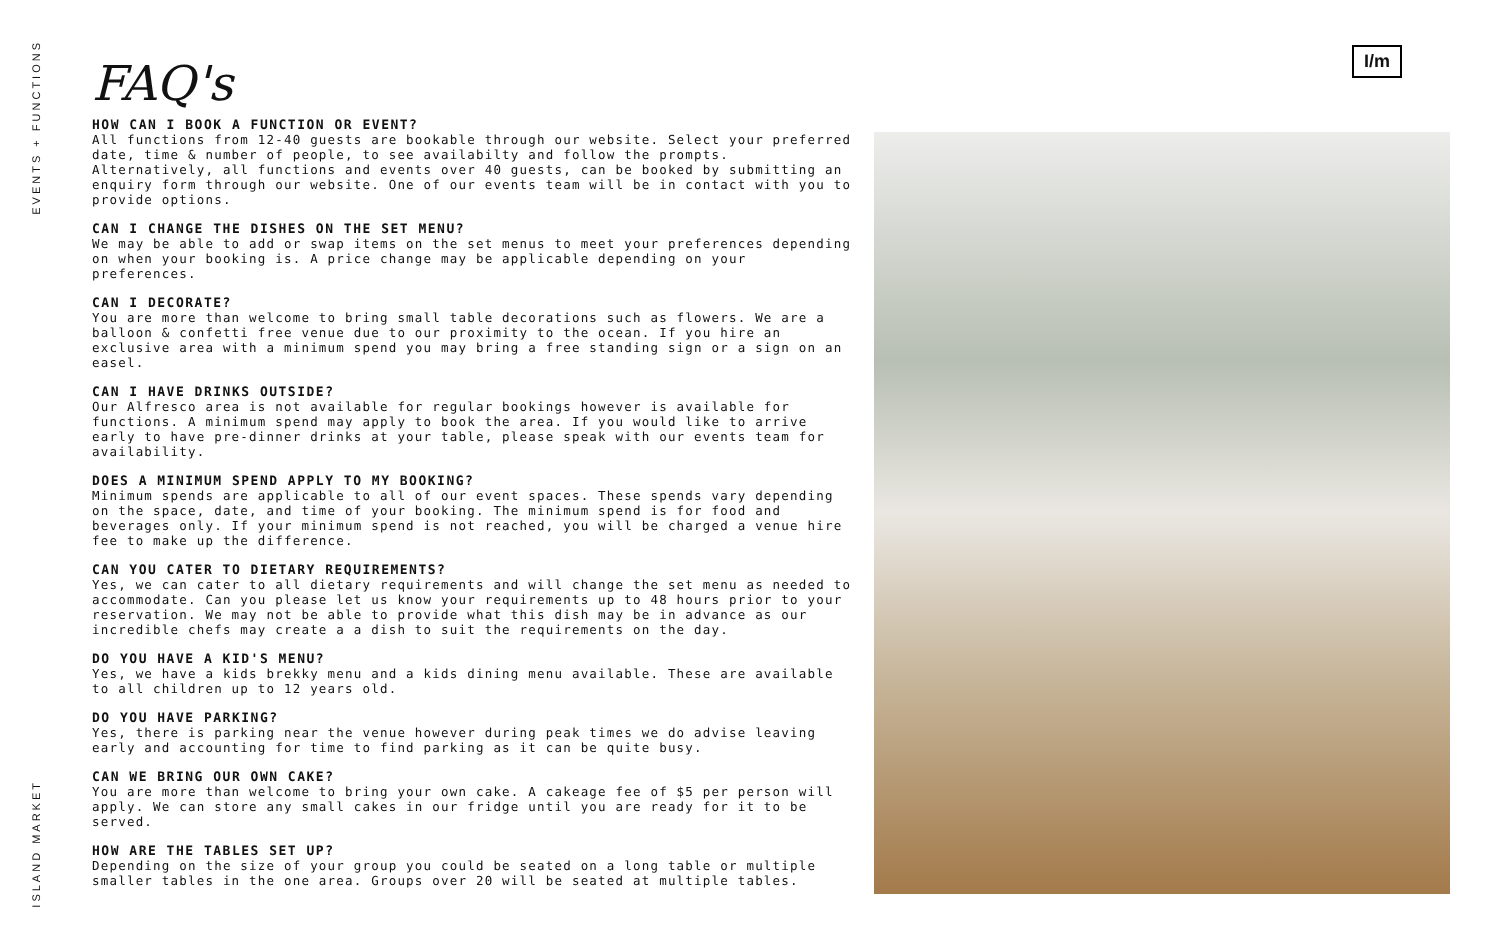EVENTS + FUNCTIONS
ISLAND MARKET
I/m
FAQ's
HOW CAN I BOOK A FUNCTION OR EVENT?
All functions from 12-40 guests are bookable through our website. Select your preferred date, time & number of people, to see availabilty and follow the prompts. Alternatively, all functions and events over 40 guests, can be booked by submitting an enquiry form through our website. One of our events team will be in contact with you to provide options.
CAN I CHANGE THE DISHES ON THE SET MENU?
We may be able to add or swap items on the set menus to meet your preferences depending on when your booking is. A price change may be applicable depending on your preferences.
CAN I DECORATE?
You are more than welcome to bring small table decorations such as flowers. We are a balloon & confetti free venue due to our proximity to the ocean. If you hire an exclusive area with a minimum spend you may bring a free standing sign or a sign on an easel.
CAN I HAVE DRINKS OUTSIDE?
Our Alfresco area is not available for regular bookings however is available for functions. A minimum spend may apply to book the area. If you would like to arrive early to have pre-dinner drinks at your table, please speak with our events team for availability.
DOES A MINIMUM SPEND APPLY TO MY BOOKING?
Minimum spends are applicable to all of our event spaces. These spends vary depending on the space, date, and time of your booking. The minimum spend is for food and beverages only. If your minimum spend is not reached, you will be charged a venue hire fee to make up the difference.
CAN YOU CATER TO DIETARY REQUIREMENTS?
Yes, we can cater to all dietary requirements and will change the set menu as needed to accommodate. Can you please let us know your requirements up to 48 hours prior to your reservation. We may not be able to provide what this dish may be in advance as our incredible chefs may create a a dish to suit the requirements on the day.
DO YOU HAVE A KID'S MENU?
Yes, we have a kids brekky menu and a kids dining menu available. These are available to all children up to 12 years old.
DO YOU HAVE PARKING?
Yes, there is parking near the venue however during peak times we do advise leaving early and accounting for time to find parking as it can be quite busy.
CAN WE BRING OUR OWN CAKE?
You are more than welcome to bring your own cake. A cakeage fee of $5 per person will apply. We can store any small cakes in our fridge until you are ready for it to be served.
HOW ARE THE TABLES SET UP?
Depending on the size of your group you could be seated on a long table or multiple smaller tables in the one area. Groups over 20 will be seated at multiple tables.